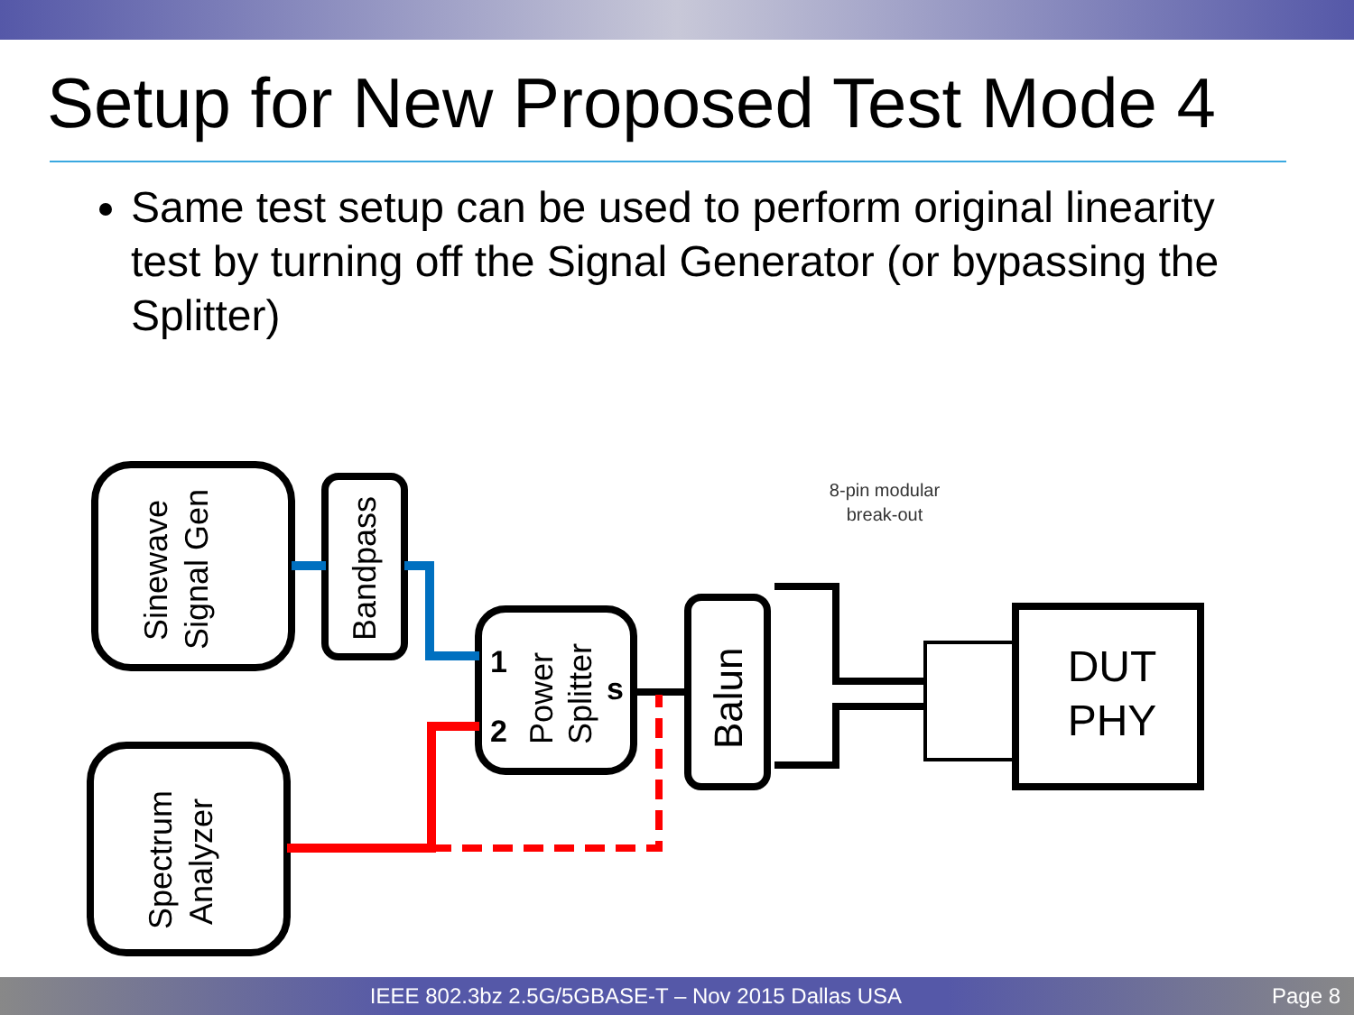Setup for New Proposed Test Mode 4
Same test setup can be used to perform original linearity test by turning off the Signal Generator (or bypassing the Splitter)
8-pin modular
break-out
DUT
PHY
Sinewave
Signal Gen
Bandpass
Power
Splitter
1
2
s
Balun
Spectrum
Analyzer
IEEE 802.3bz 2.5G/5GBASE-T – Nov 2015 Dallas USA Page 8